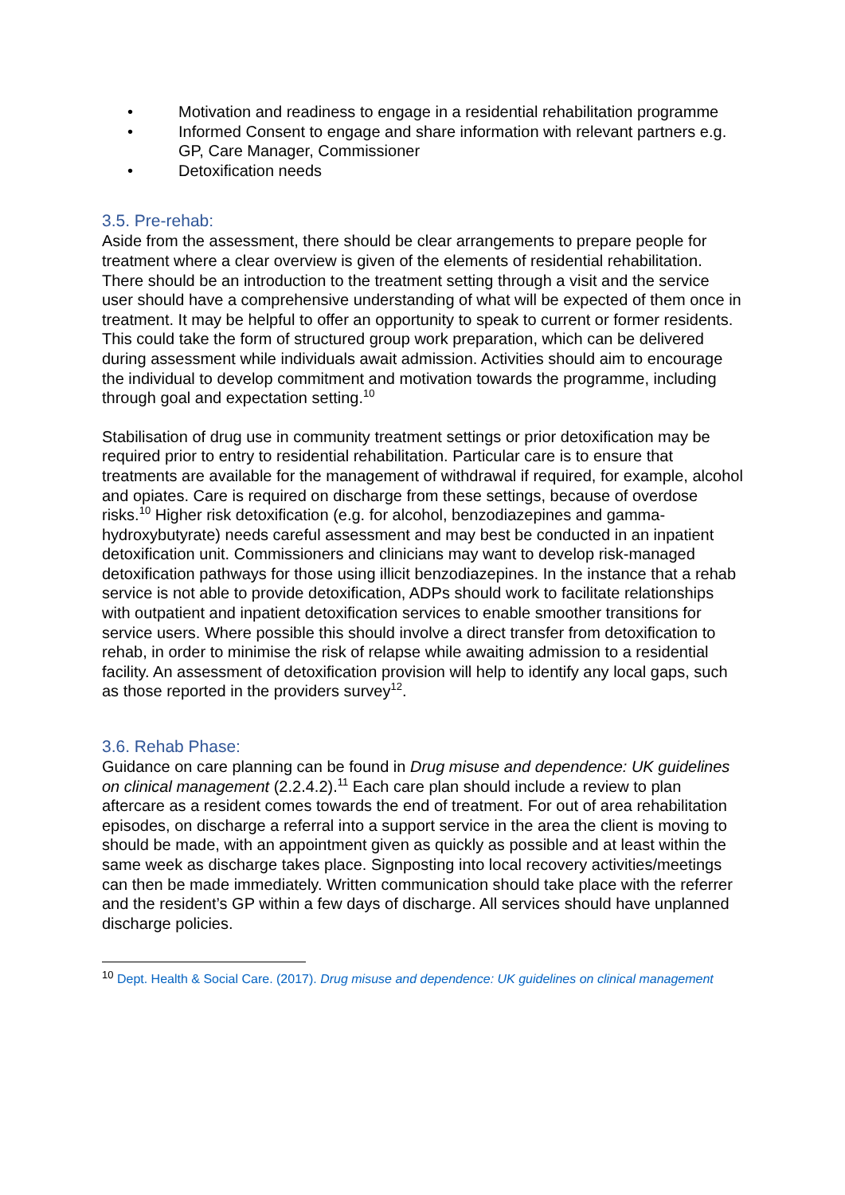• Motivation and readiness to engage in a residential rehabilitation programme
• Informed Consent to engage and share information with relevant partners e.g. GP, Care Manager, Commissioner
• Detoxification needs
3.5. Pre-rehab:
Aside from the assessment, there should be clear arrangements to prepare people for treatment where a clear overview is given of the elements of residential rehabilitation. There should be an introduction to the treatment setting through a visit and the service user should have a comprehensive understanding of what will be expected of them once in treatment. It may be helpful to offer an opportunity to speak to current or former residents. This could take the form of structured group work preparation, which can be delivered during assessment while individuals await admission. Activities should aim to encourage the individual to develop commitment and motivation towards the programme, including through goal and expectation setting.<sup>10</sup>
Stabilisation of drug use in community treatment settings or prior detoxification may be required prior to entry to residential rehabilitation. Particular care is to ensure that treatments are available for the management of withdrawal if required, for example, alcohol and opiates. Care is required on discharge from these settings, because of overdose risks.<sup>10</sup> Higher risk detoxification (e.g. for alcohol, benzodiazepines and gamma-hydroxybutyrate) needs careful assessment and may best be conducted in an inpatient detoxification unit. Commissioners and clinicians may want to develop risk-managed detoxification pathways for those using illicit benzodiazepines. In the instance that a rehab service is not able to provide detoxification, ADPs should work to facilitate relationships with outpatient and inpatient detoxification services to enable smoother transitions for service users. Where possible this should involve a direct transfer from detoxification to rehab, in order to minimise the risk of relapse while awaiting admission to a residential facility. An assessment of detoxification provision will help to identify any local gaps, such as those reported in the providers survey<sup>12</sup>.
3.6. Rehab Phase:
Guidance on care planning can be found in Drug misuse and dependence: UK guidelines on clinical management (2.2.4.2).<sup>11</sup> Each care plan should include a review to plan aftercare as a resident comes towards the end of treatment. For out of area rehabilitation episodes, on discharge a referral into a support service in the area the client is moving to should be made, with an appointment given as quickly as possible and at least within the same week as discharge takes place. Signposting into local recovery activities/meetings can then be made immediately. Written communication should take place with the referrer and the resident’s GP within a few days of discharge. All services should have unplanned discharge policies.
<sup>10</sup> Dept. Health & Social Care. (2017). Drug misuse and dependence: UK guidelines on clinical management